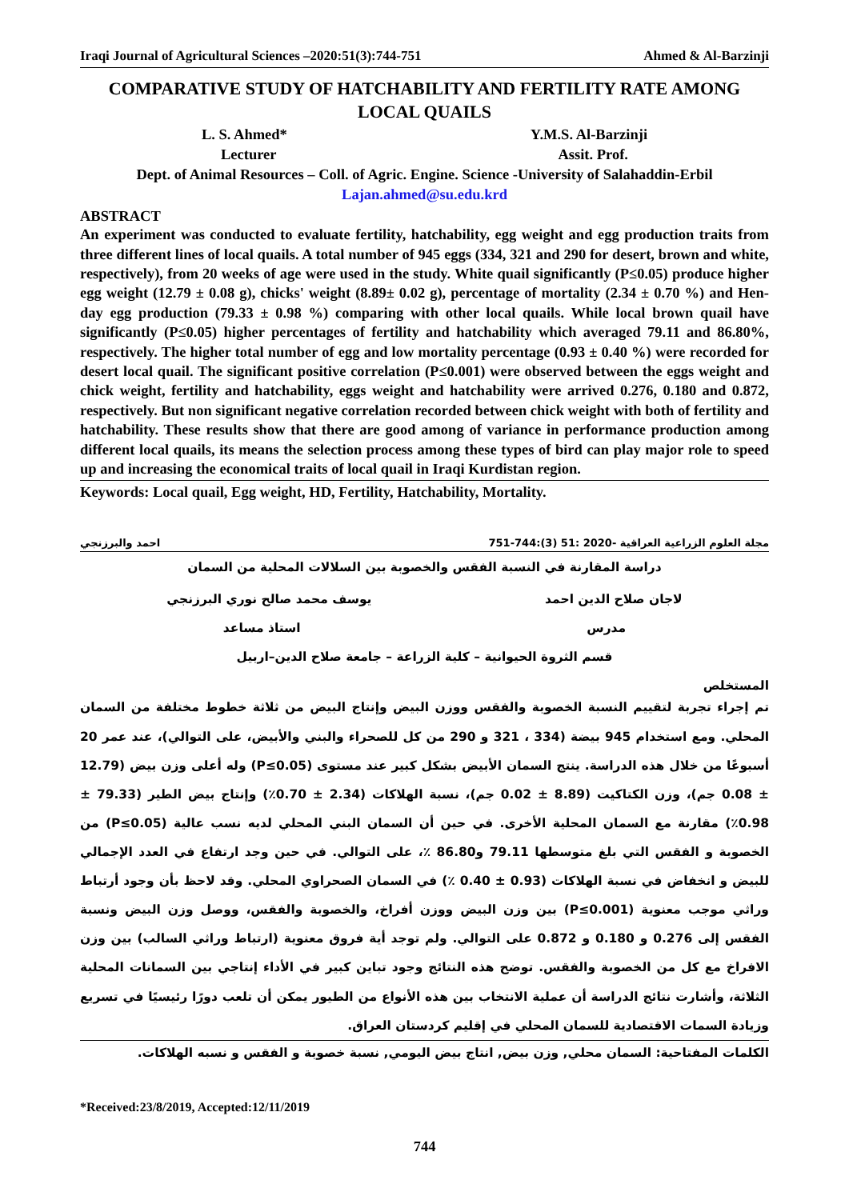Iraqi Journal of Agricultural Sciences –2020:51(3):744-751 Ahmed & Al-Barzinji
COMPARATIVE STUDY OF HATCHABILITY AND FERTILITY RATE AMONG LOCAL QUAILS
L. S. Ahmed* Y.M.S. Al-Barzinji
Lecturer Assit. Prof.
Dept. of Animal Resources – Coll. of Agric. Engine. Science -University of Salahaddin-Erbil
Lajan.ahmed@su.edu.krd
ABSTRACT
An experiment was conducted to evaluate fertility, hatchability, egg weight and egg production traits from three different lines of local quails. A total number of 945 eggs (334, 321 and 290 for desert, brown and white, respectively), from 20 weeks of age were used in the study. White quail significantly (P≤0.05) produce higher egg weight (12.79 ± 0.08 g), chicks' weight (8.89± 0.02 g), percentage of mortality (2.34 ± 0.70 %) and Hen-day egg production (79.33 ± 0.98 %) comparing with other local quails. While local brown quail have significantly (P≤0.05) higher percentages of fertility and hatchability which averaged 79.11 and 86.80%, respectively. The higher total number of egg and low mortality percentage (0.93 ± 0.40 %) were recorded for desert local quail. The significant positive correlation (P≤0.001) were observed between the eggs weight and chick weight, fertility and hatchability, eggs weight and hatchability were arrived 0.276, 0.180 and 0.872, respectively. But non significant negative correlation recorded between chick weight with both of fertility and hatchability. These results show that there are good among of variance in performance production among different local quails, its means the selection process among these types of bird can play major role to speed up and increasing the economical traits of local quail in Iraqi Kurdistan region.
Keywords: Local quail, Egg weight, HD, Fertility, Hatchability, Mortality.
مجلة العلوم الزراعية العراقية -2020 :51 (3):744-751 احمد والبرزنجي
دراسة المقارنة في النسبة الفقس والخصوبة بين السلالات المحلية من السمان
لاجان صلاح الدين احمد يوسف محمد صالح نوري البرزنجي
مدرس استاذ مساعد
قسم الثروة الحيوانية – كلية الزراعة – جامعة صلاح الدين–اربيل
المستخلص
تم إجراء تجربة لتقييم النسبة الخصوبة والفقس ووزن البيض وإنتاج البيض من ثلاثة خطوط مختلفة من السمان المحلي. ومع استخدام 945 بيضة (334 ، 321 و 290 من كل للصحراء والبني والأبيض، على التوالي)، عند عمر 20 أسبوعًا من خلال هذه الدراسة. ينتج السمان الأبيض بشكل كبير عند مستوى (P≤0.05) وله أعلى وزن بيض (12.79 ± 0.08 جم)، وزن الكتاكيت (8.89 ± 0.02 جم)، نسبة الهلاكات (2.34 ± 0.70٪) وإنتاج بيض الطير (79.33 ± 0.98٪) مقارنة مع السمان المحلية الأخرى. في حين أن السمان البني المحلي لديه نسب عالية (P≤0.05) من الخصوبة و الفقس التي بلغ متوسطها 79.11 و86.80 ٪، على التوالي. في حين وجد ارتفاع في العدد الإجمالي للبيض و انخفاض في نسبة الهلاكات (0.93 ± 0.40 ٪) في السمان الصحراوي المحلي. وقد لاحظ بأن وجود أرتباط وراثي موجب معنوية (P≤0.001) بين وزن البيض ووزن أفراخ، والخصوبة والفقس، ووصل وزن البيض ونسبة الفقس إلى 0.276 و 0.180 و 0.872 على التوالي. ولم توجد أية فروق معنوية (ارتباط وراثي السالب) بين وزن الافراخ مع كل من الخصوبة والفقس. توضح هذه النتائج وجود تباين كبير في الأداء إنتاجي بين السمانات المحلية الثلاثة، وأشارت نتائج الدراسة أن عملية الانتخاب بين هذه الأنواع من الطيور يمكن أن تلعب دورًا رئيسيًا في تسريع وزيادة السمات الاقتصادية للسمان المحلي في إقليم كردستان العراق.
الكلمات المفتاحية: السمان محلي, وزن بيض, انتاج بيض اليومي, نسبة خصوبة و الفقس و نسبه الهلاكات.
*Received:23/8/2019, Accepted:12/11/2019
744